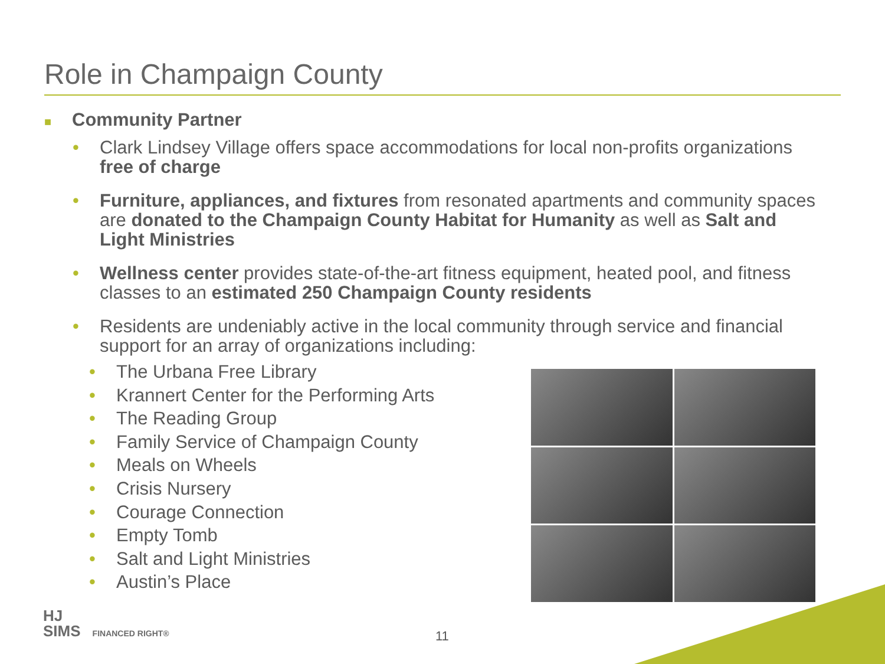Role in Champaign County
■ Community Partner
• Clark Lindsey Village offers space accommodations for local non-profits organizations free of charge
• Furniture, appliances, and fixtures from resonated apartments and community spaces are donated to the Champaign County Habitat for Humanity as well as Salt and Light Ministries
• Wellness center provides state-of-the-art fitness equipment, heated pool, and fitness classes to an estimated 250 Champaign County residents
• Residents are undeniably active in the local community through service and financial support for an array of organizations including:
• The Urbana Free Library
• Krannert Center for the Performing Arts
• The Reading Group
• Family Service of Champaign County
• Meals on Wheels
• Crisis Nursery
• Courage Connection
• Empty Tomb
• Salt and Light Ministries
• Austin’s Place
HJ
SIMS FINANCED RIGHT®
11